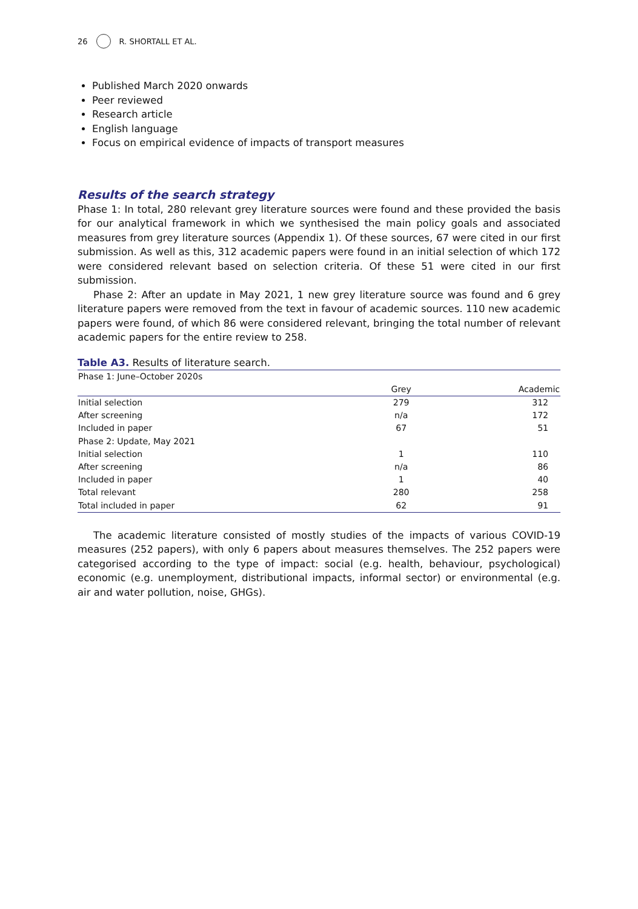26 R. SHORTALL ET AL.
Published March 2020 onwards
Peer reviewed
Research article
English language
Focus on empirical evidence of impacts of transport measures
Results of the search strategy
Phase 1: In total, 280 relevant grey literature sources were found and these provided the basis for our analytical framework in which we synthesised the main policy goals and associated measures from grey literature sources (Appendix 1). Of these sources, 67 were cited in our first submission. As well as this, 312 academic papers were found in an initial selection of which 172 were considered relevant based on selection criteria. Of these 51 were cited in our first submission.
Phase 2: After an update in May 2021, 1 new grey literature source was found and 6 grey literature papers were removed from the text in favour of academic sources. 110 new academic papers were found, of which 86 were considered relevant, bringing the total number of relevant academic papers for the entire review to 258.
Table A3. Results of literature search.
| Phase 1: June–October 2020s | | |
| --- | --- | --- |
| | Grey | Academic |
| Initial selection | 279 | 312 |
| After screening | n/a | 172 |
| Included in paper | 67 | 51 |
| Phase 2: Update, May 2021 | | |
| Initial selection | 1 | 110 |
| After screening | n/a | 86 |
| Included in paper | 1 | 40 |
| Total relevant | 280 | 258 |
| Total included in paper | 62 | 91 |
The academic literature consisted of mostly studies of the impacts of various COVID-19 measures (252 papers), with only 6 papers about measures themselves. The 252 papers were categorised according to the type of impact: social (e.g. health, behaviour, psychological) economic (e.g. unemployment, distributional impacts, informal sector) or environmental (e.g. air and water pollution, noise, GHGs).